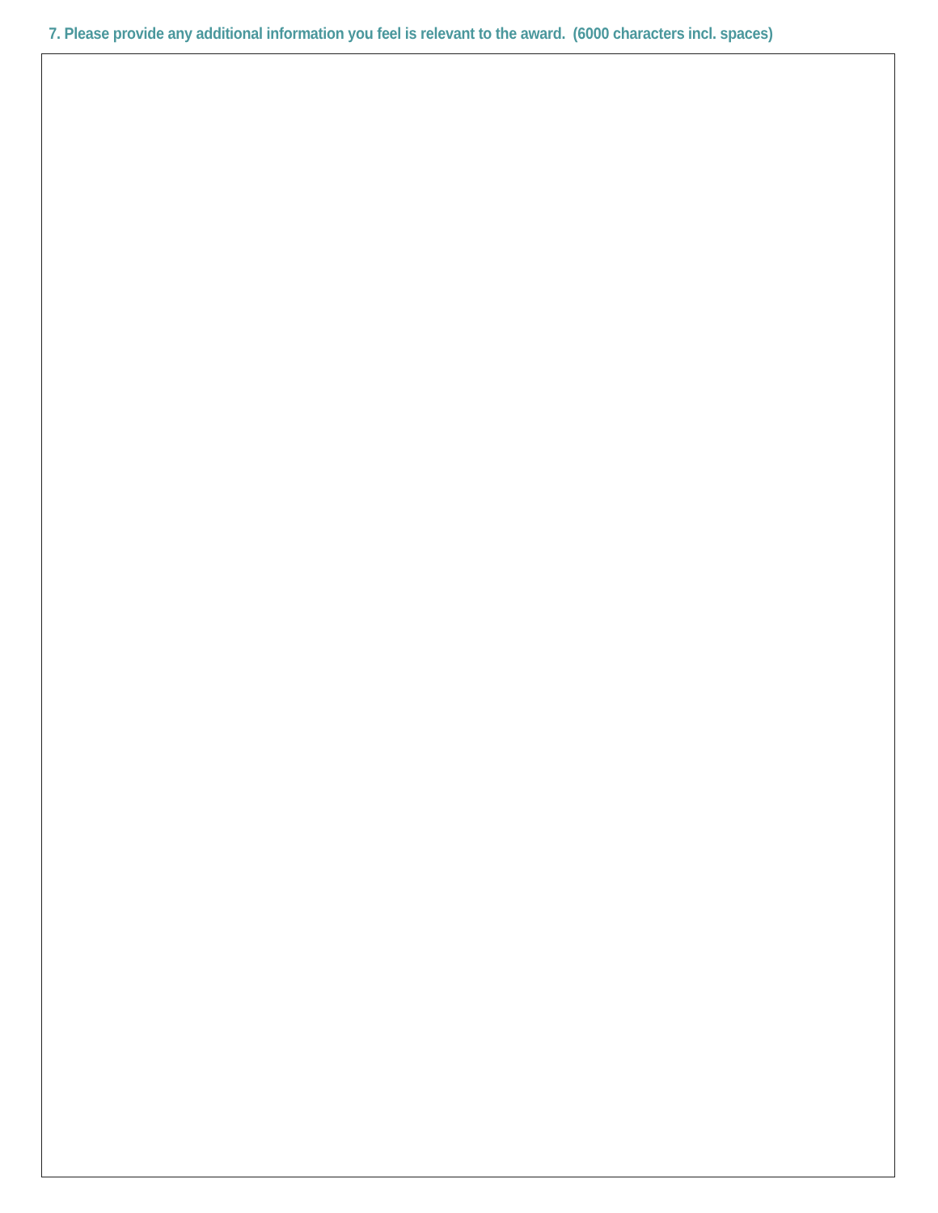7. Please provide any additional information you feel is relevant to the award. (6000 characters incl. spaces)